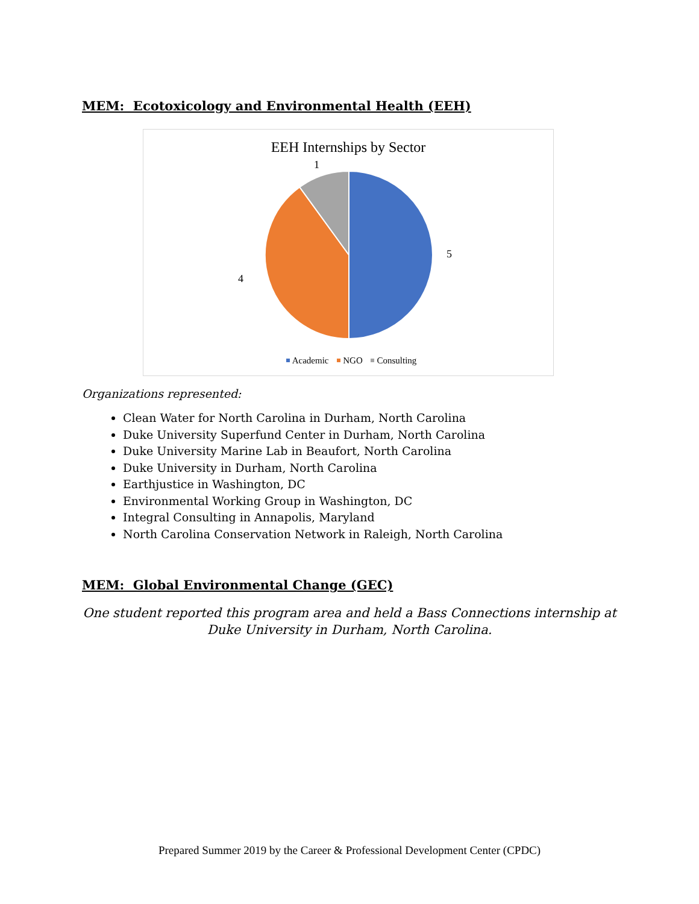MEM: Ecotoxicology and Environmental Health (EEH)
EEH Internships by Sector
1
5
4
Academic NGO Consulting
Organizations represented:
Clean Water for North Carolina in Durham, North Carolina
Duke University Superfund Center in Durham, North Carolina
Duke University Marine Lab in Beaufort, North Carolina
Duke University in Durham, North Carolina
Earthjustice in Washington, DC
Environmental Working Group in Washington, DC
Integral Consulting in Annapolis, Maryland
North Carolina Conservation Network in Raleigh, North Carolina
MEM: Global Environmental Change (GEC)
One student reported this program area and held a Bass Connections internship at
Duke University in Durham, North Carolina.
Prepared Summer 2019 by the Career & Professional Development Center (CPDC)